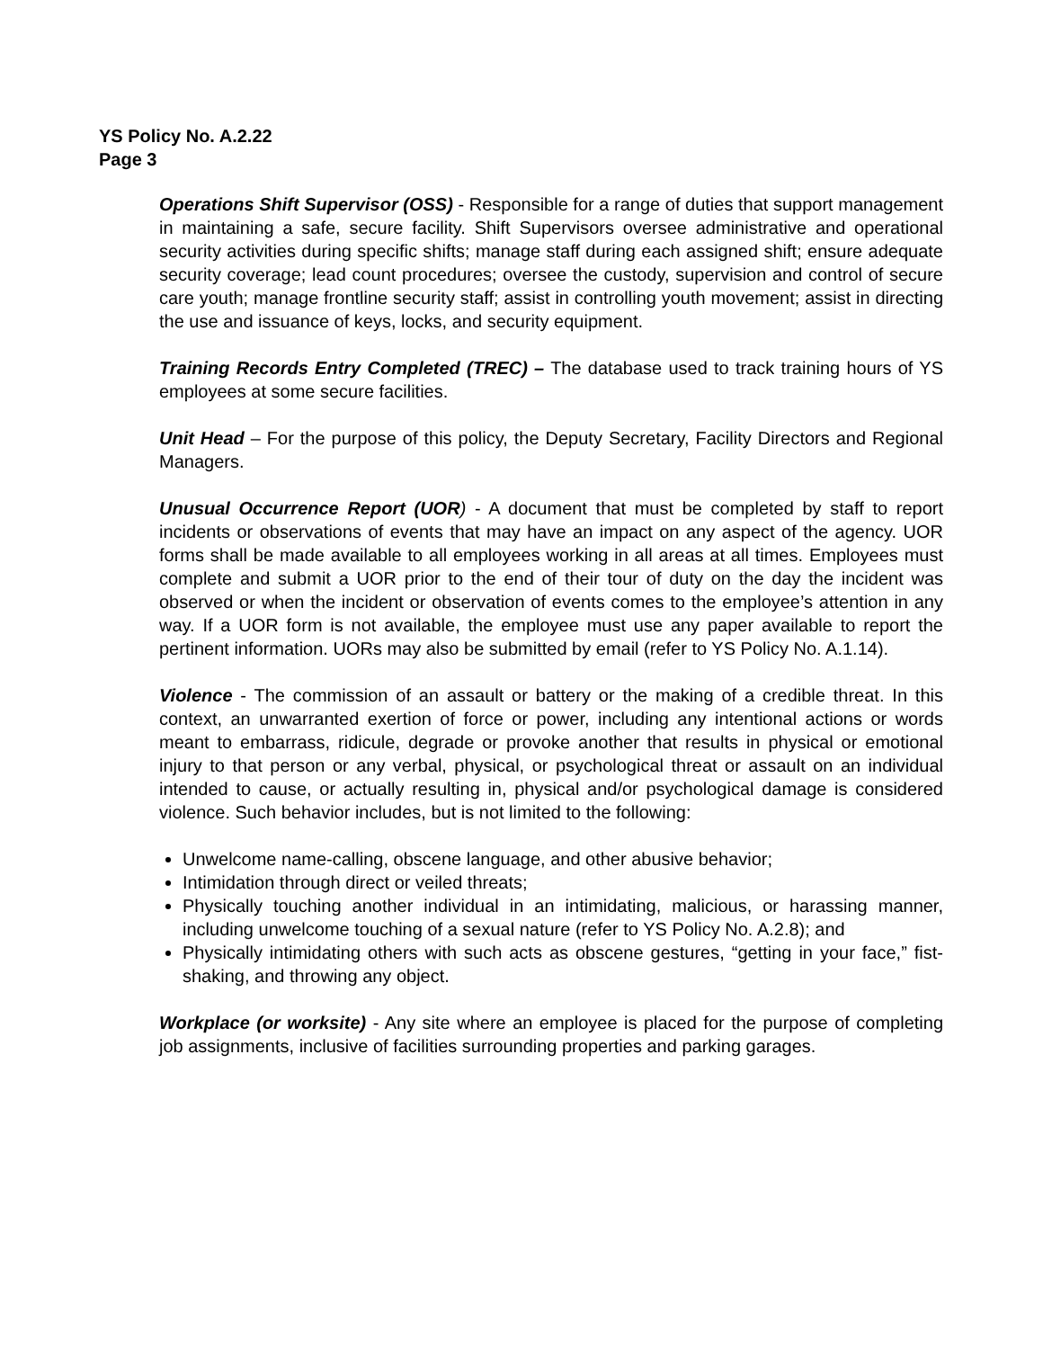YS Policy No. A.2.22
Page 3
Operations Shift Supervisor (OSS) - Responsible for a range of duties that support management in maintaining a safe, secure facility. Shift Supervisors oversee administrative and operational security activities during specific shifts; manage staff during each assigned shift; ensure adequate security coverage; lead count procedures; oversee the custody, supervision and control of secure care youth; manage frontline security staff; assist in controlling youth movement; assist in directing the use and issuance of keys, locks, and security equipment.
Training Records Entry Completed (TREC) – The database used to track training hours of YS employees at some secure facilities.
Unit Head – For the purpose of this policy, the Deputy Secretary, Facility Directors and Regional Managers.
Unusual Occurrence Report (UOR) - A document that must be completed by staff to report incidents or observations of events that may have an impact on any aspect of the agency. UOR forms shall be made available to all employees working in all areas at all times. Employees must complete and submit a UOR prior to the end of their tour of duty on the day the incident was observed or when the incident or observation of events comes to the employee’s attention in any way. If a UOR form is not available, the employee must use any paper available to report the pertinent information. UORs may also be submitted by email (refer to YS Policy No. A.1.14).
Violence - The commission of an assault or battery or the making of a credible threat. In this context, an unwarranted exertion of force or power, including any intentional actions or words meant to embarrass, ridicule, degrade or provoke another that results in physical or emotional injury to that person or any verbal, physical, or psychological threat or assault on an individual intended to cause, or actually resulting in, physical and/or psychological damage is considered violence. Such behavior includes, but is not limited to the following:
Unwelcome name-calling, obscene language, and other abusive behavior;
Intimidation through direct or veiled threats;
Physically touching another individual in an intimidating, malicious, or harassing manner, including unwelcome touching of a sexual nature (refer to YS Policy No. A.2.8); and
Physically intimidating others with such acts as obscene gestures, “getting in your face,” fist-shaking, and throwing any object.
Workplace (or worksite) - Any site where an employee is placed for the purpose of completing job assignments, inclusive of facilities surrounding properties and parking garages.